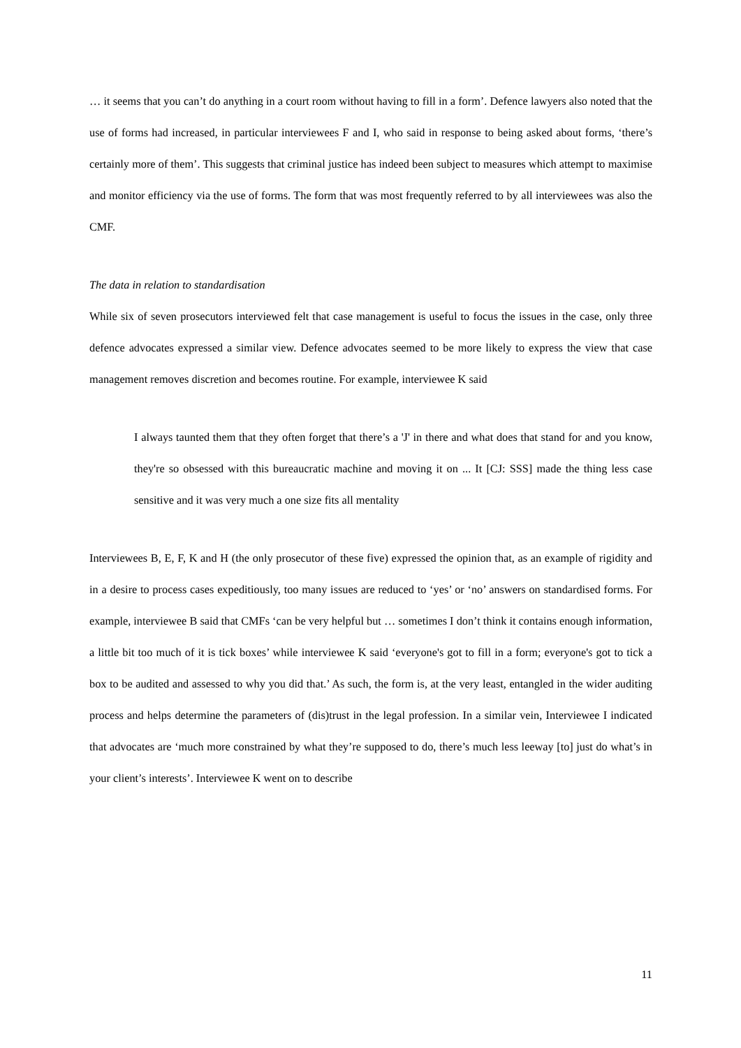… it seems that you can’t do anything in a court room without having to fill in a form’. Defence lawyers also noted that the use of forms had increased, in particular interviewees F and I, who said in response to being asked about forms, ‘there’s certainly more of them’. This suggests that criminal justice has indeed been subject to measures which attempt to maximise and monitor efficiency via the use of forms. The form that was most frequently referred to by all interviewees was also the CMF.
The data in relation to standardisation
While six of seven prosecutors interviewed felt that case management is useful to focus the issues in the case, only three defence advocates expressed a similar view. Defence advocates seemed to be more likely to express the view that case management removes discretion and becomes routine. For example, interviewee K said
I always taunted them that they often forget that there’s a 'J' in there and what does that stand for and you know, they're so obsessed with this bureaucratic machine and moving it on ... It [CJ: SSS] made the thing less case sensitive and it was very much a one size fits all mentality
Interviewees B, E, F, K and H (the only prosecutor of these five) expressed the opinion that, as an example of rigidity and in a desire to process cases expeditiously, too many issues are reduced to ‘yes’ or ‘no’ answers on standardised forms. For example, interviewee B said that CMFs ‘can be very helpful but … sometimes I don’t think it contains enough information, a little bit too much of it is tick boxes’ while interviewee K said ‘everyone's got to fill in a form; everyone's got to tick a box to be audited and assessed to why you did that.’ As such, the form is, at the very least, entangled in the wider auditing process and helps determine the parameters of (dis)trust in the legal profession. In a similar vein, Interviewee I indicated that advocates are ‘much more constrained by what they’re supposed to do, there’s much less leeway [to] just do what’s in your client’s interests’. Interviewee K went on to describe
11